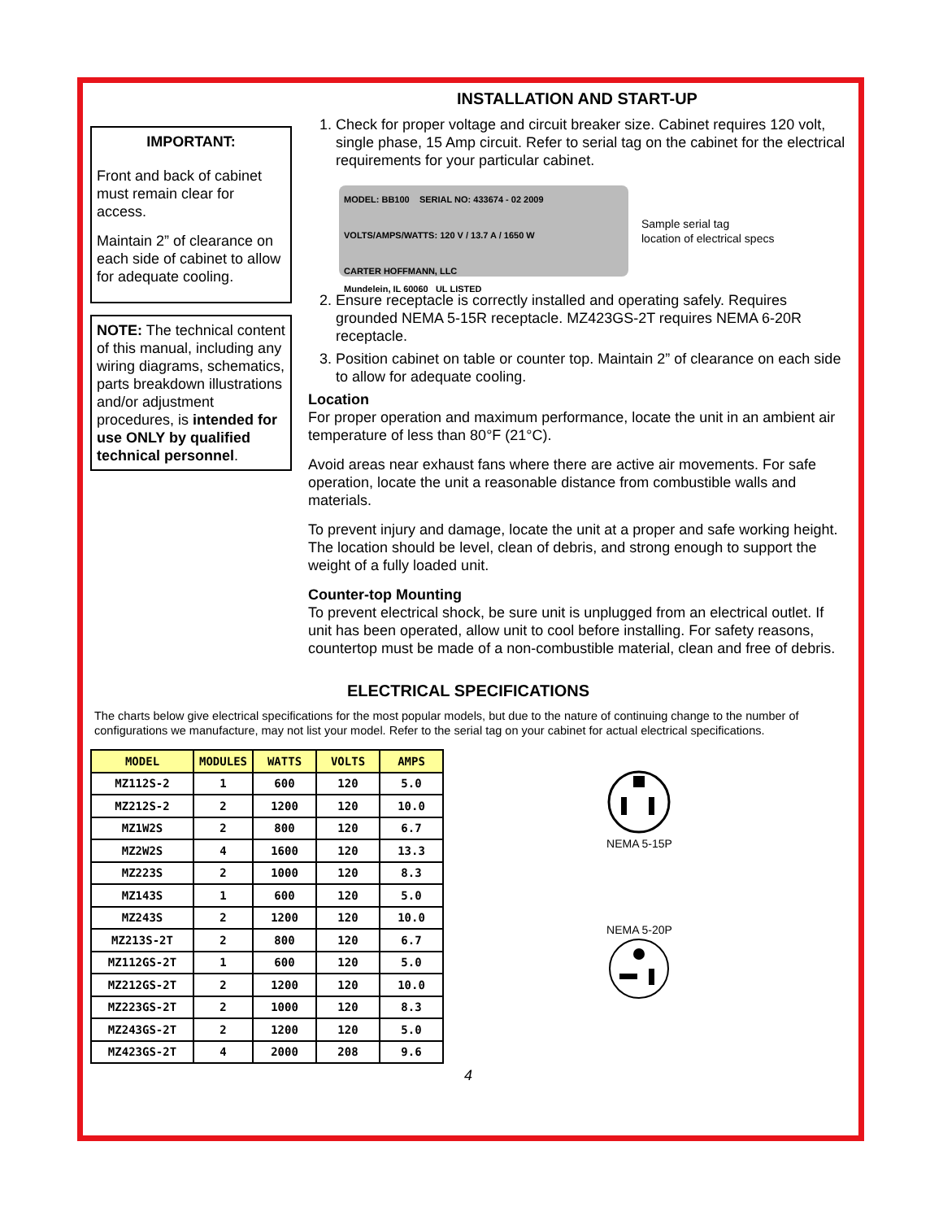IMPORTANT:
Front and back of cabinet must remain clear for access.
Maintain 2” of clearance on each side of cabinet to allow for adequate cooling.
NOTE: The technical content of this manual, including any wiring diagrams, schematics, parts breakdown illustrations and/or adjustment procedures, is intended for use ONLY by qualified technical personnel.
INSTALLATION AND START-UP
1. Check for proper voltage and circuit breaker size. Cabinet requires 120 volt, single phase, 15 Amp circuit. Refer to serial tag on the cabinet for the electrical requirements for your particular cabinet.
MODEL: BB100 SERIAL NO: 433674 - 02 2009
VOLTS/AMPS/WATTS: 120 V / 13.7 A / 1650 W
CARTER HOFFMANN, LLC
Mundelein, IL 60060 UL LISTED
Sample serial tag
location of electrical specs
2. Ensure receptacle is correctly installed and operating safely. Requires grounded NEMA 5-15R receptacle. MZ423GS-2T requires NEMA 6-20R receptacle.
3. Position cabinet on table or counter top. Maintain 2” of clearance on each side to allow for adequate cooling.
Location
For proper operation and maximum performance, locate the unit in an ambient air temperature of less than 80°F (21°C).
Avoid areas near exhaust fans where there are active air movements. For safe operation, locate the unit a reasonable distance from combustible walls and materials.
To prevent injury and damage, locate the unit at a proper and safe working height. The location should be level, clean of debris, and strong enough to support the weight of a fully loaded unit.
Counter-top Mounting
To prevent electrical shock, be sure unit is unplugged from an electrical outlet. If unit has been operated, allow unit to cool before installing. For safety reasons, countertop must be made of a non-combustible material, clean and free of debris.
ELECTRICAL SPECIFICATIONS
The charts below give electrical specifications for the most popular models, but due to the nature of continuing change to the number of configurations we manufacture, may not list your model. Refer to the serial tag on your cabinet for actual electrical specifications.
| MODEL | MODULES | WATTS | VOLTS | AMPS |
| --- | --- | --- | --- | --- |
| MZ112S-2 | 1 | 600 | 120 | 5.0 |
| MZ212S-2 | 2 | 1200 | 120 | 10.0 |
| MZ1W2S | 2 | 800 | 120 | 6.7 |
| MZ2W2S | 4 | 1600 | 120 | 13.3 |
| MZ223S | 2 | 1000 | 120 | 8.3 |
| MZ143S | 1 | 600 | 120 | 5.0 |
| MZ243S | 2 | 1200 | 120 | 10.0 |
| MZ213S-2T | 2 | 800 | 120 | 6.7 |
| MZ112GS-2T | 1 | 600 | 120 | 5.0 |
| MZ212GS-2T | 2 | 1200 | 120 | 10.0 |
| MZ223GS-2T | 2 | 1000 | 120 | 8.3 |
| MZ243GS-2T | 2 | 1200 | 120 | 5.0 |
| MZ423GS-2T | 4 | 2000 | 208 | 9.6 |
NEMA 5-15P
NEMA 5-20P
4